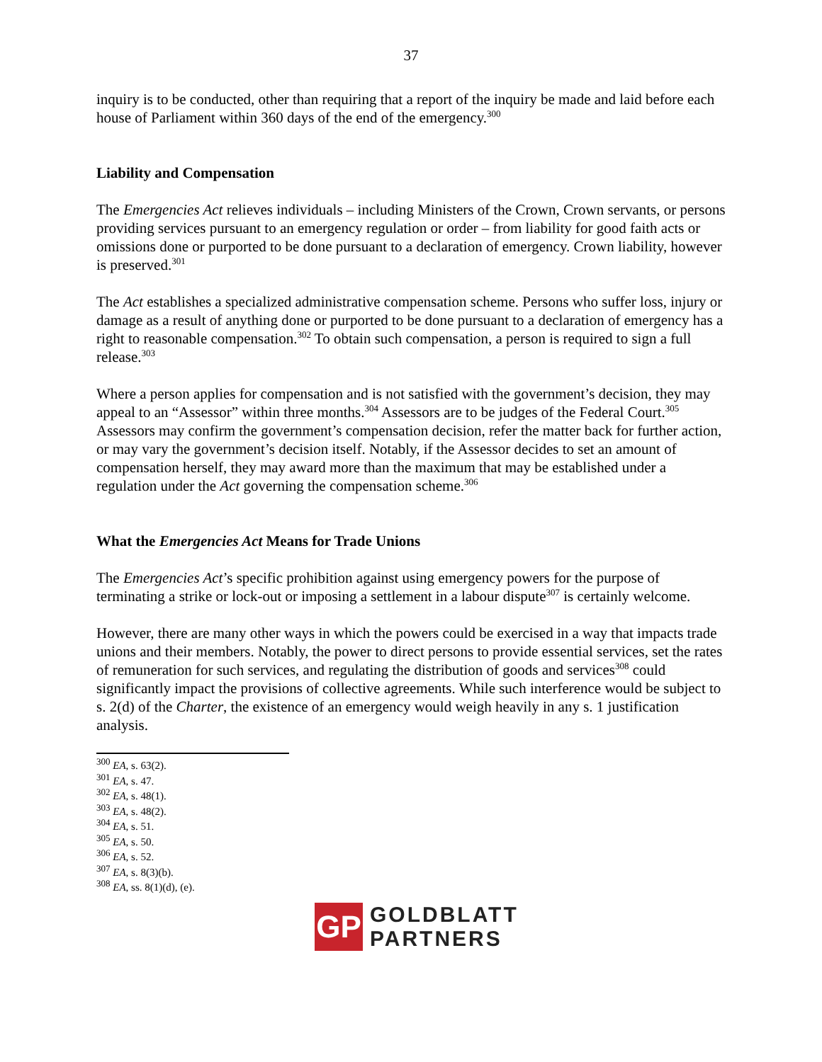37
inquiry is to be conducted, other than requiring that a report of the inquiry be made and laid before each house of Parliament within 360 days of the end of the emergency.<sup>300</sup>
Liability and Compensation
The Emergencies Act relieves individuals – including Ministers of the Crown, Crown servants, or persons providing services pursuant to an emergency regulation or order – from liability for good faith acts or omissions done or purported to be done pursuant to a declaration of emergency. Crown liability, however is preserved.<sup>301</sup>
The Act establishes a specialized administrative compensation scheme. Persons who suffer loss, injury or damage as a result of anything done or purported to be done pursuant to a declaration of emergency has a right to reasonable compensation.<sup>302</sup> To obtain such compensation, a person is required to sign a full release.<sup>303</sup>
Where a person applies for compensation and is not satisfied with the government’s decision, they may appeal to an “Assessor” within three months.<sup>304</sup> Assessors are to be judges of the Federal Court.<sup>305</sup> Assessors may confirm the government’s compensation decision, refer the matter back for further action, or may vary the government’s decision itself. Notably, if the Assessor decides to set an amount of compensation herself, they may award more than the maximum that may be established under a regulation under the Act governing the compensation scheme.<sup>306</sup>
What the Emergencies Act Means for Trade Unions
The Emergencies Act’s specific prohibition against using emergency powers for the purpose of terminating a strike or lock-out or imposing a settlement in a labour dispute<sup>307</sup> is certainly welcome.
However, there are many other ways in which the powers could be exercised in a way that impacts trade unions and their members. Notably, the power to direct persons to provide essential services, set the rates of remuneration for such services, and regulating the distribution of goods and services<sup>308</sup> could significantly impact the provisions of collective agreements. While such interference would be subject to s. 2(d) of the Charter, the existence of an emergency would weigh heavily in any s. 1 justification analysis.
<sup>300</sup> EA, s. 63(2).
<sup>301</sup> EA, s. 47.
<sup>302</sup> EA, s. 48(1).
<sup>303</sup> EA, s. 48(2).
<sup>304</sup> EA, s. 51.
<sup>305</sup> EA, s. 50.
<sup>306</sup> EA, s. 52.
<sup>307</sup> EA, s. 8(3)(b).
<sup>308</sup> EA, ss. 8(1)(d), (e).
GP
GOLDBLATT
PARTNERS